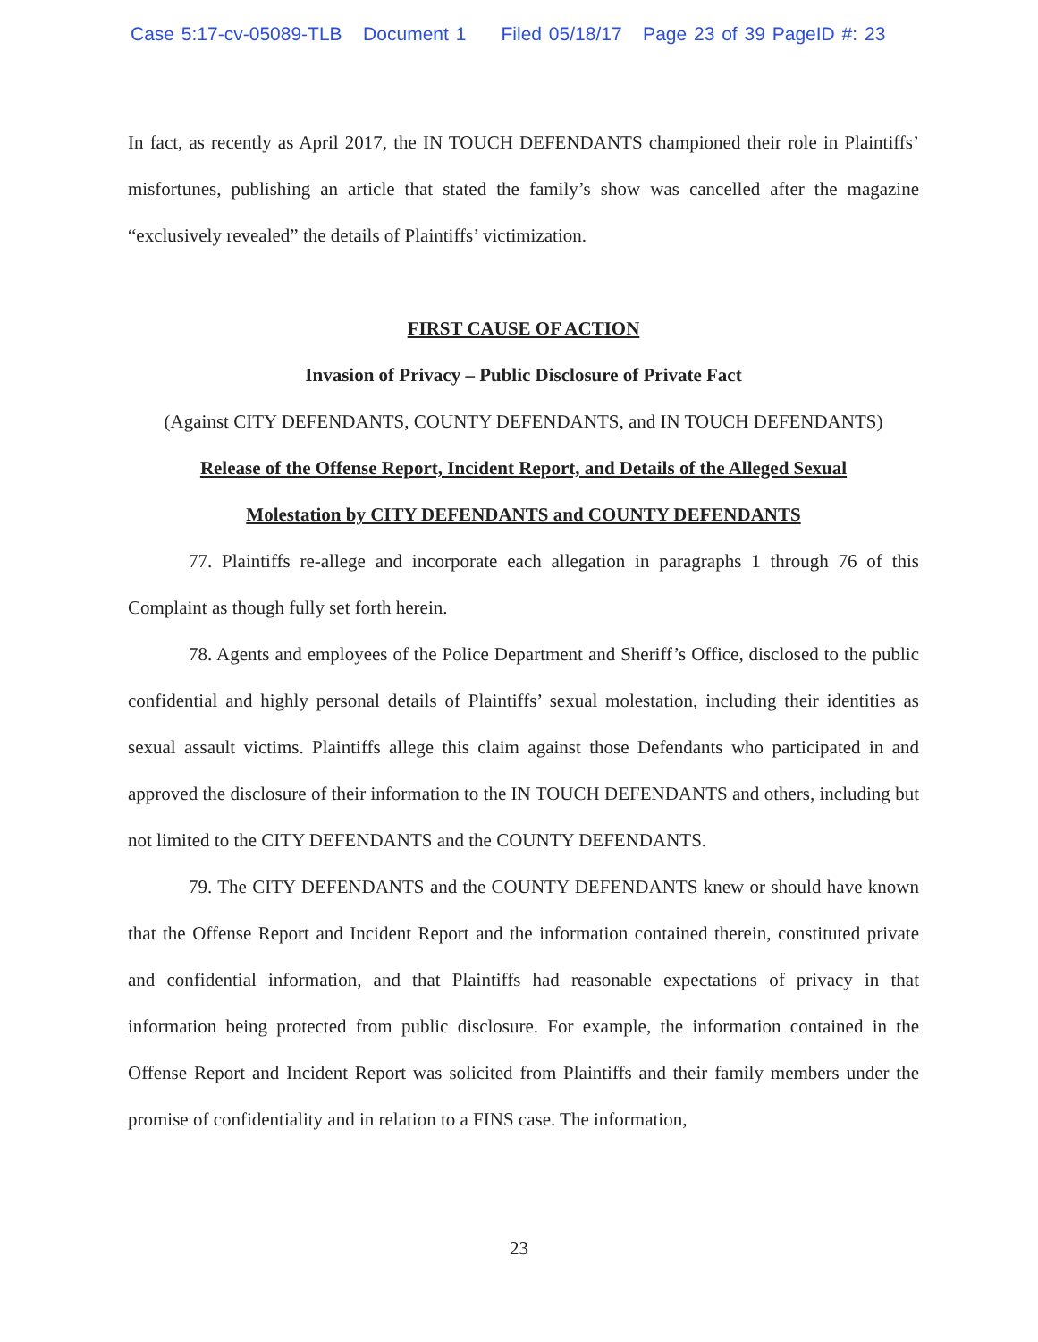Case 5:17-cv-05089-TLB Document 1 Filed 05/18/17 Page 23 of 39 PageID #: 23
In fact, as recently as April 2017, the IN TOUCH DEFENDANTS championed their role in Plaintiffs’ misfortunes, publishing an article that stated the family’s show was cancelled after the magazine “exclusively revealed” the details of Plaintiffs’ victimization.
FIRST CAUSE OF ACTION
Invasion of Privacy – Public Disclosure of Private Fact
(Against CITY DEFENDANTS, COUNTY DEFENDANTS, and IN TOUCH DEFENDANTS)
Release of the Offense Report, Incident Report, and Details of the Alleged Sexual
Molestation by CITY DEFENDANTS and COUNTY DEFENDANTS
77. Plaintiffs re-allege and incorporate each allegation in paragraphs 1 through 76 of this Complaint as though fully set forth herein.
78. Agents and employees of the Police Department and Sheriff’s Office, disclosed to the public confidential and highly personal details of Plaintiffs’ sexual molestation, including their identities as sexual assault victims. Plaintiffs allege this claim against those Defendants who participated in and approved the disclosure of their information to the IN TOUCH DEFENDANTS and others, including but not limited to the CITY DEFENDANTS and the COUNTY DEFENDANTS.
79. The CITY DEFENDANTS and the COUNTY DEFENDANTS knew or should have known that the Offense Report and Incident Report and the information contained therein, constituted private and confidential information, and that Plaintiffs had reasonable expectations of privacy in that information being protected from public disclosure. For example, the information contained in the Offense Report and Incident Report was solicited from Plaintiffs and their family members under the promise of confidentiality and in relation to a FINS case. The information,
23